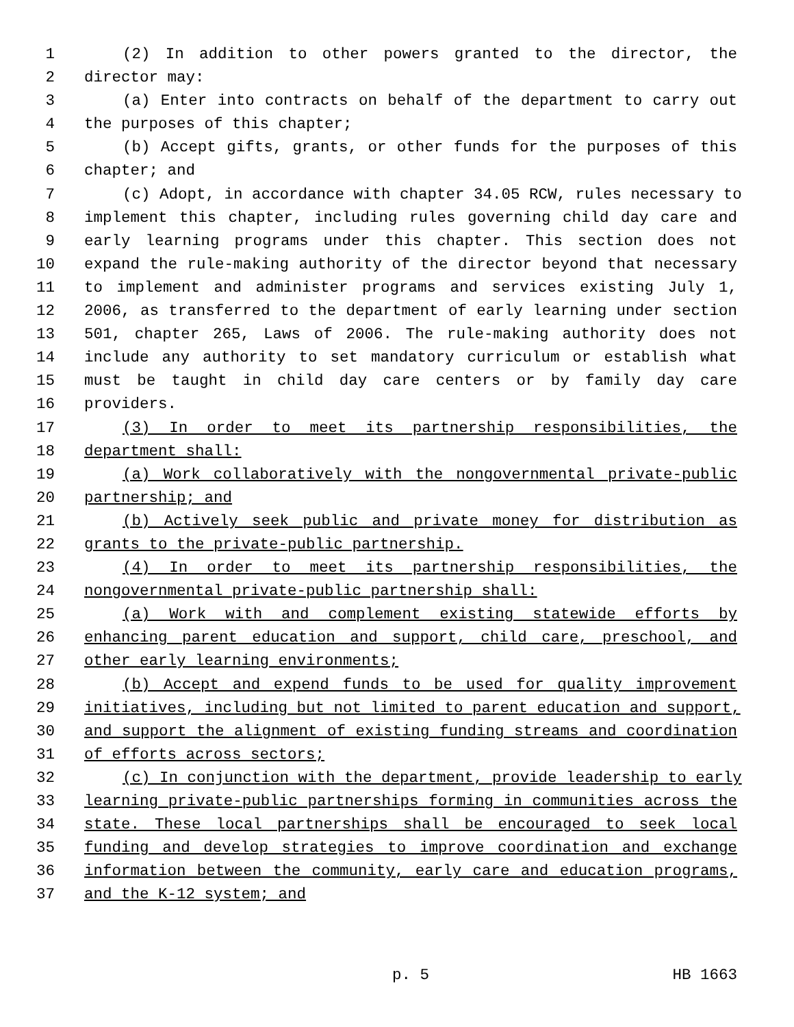1 (2) In addition to other powers granted to the director, the
2 director may:
3 (a) Enter into contracts on behalf of the department to carry out
4 the purposes of this chapter;
5 (b) Accept gifts, grants, or other funds for the purposes of this
6 chapter; and
7 (c) Adopt, in accordance with chapter 34.05 RCW, rules necessary to
8 implement this chapter, including rules governing child day care and
9 early learning programs under this chapter. This section does not
10 expand the rule-making authority of the director beyond that necessary
11 to implement and administer programs and services existing July 1,
12 2006, as transferred to the department of early learning under section
13 501, chapter 265, Laws of 2006. The rule-making authority does not
14 include any authority to set mandatory curriculum or establish what
15 must be taught in child day care centers or by family day care
16 providers.
17 (3) In order to meet its partnership responsibilities, the
18 department shall:
19 (a) Work collaboratively with the nongovernmental private-public
20 partnership; and
21 (b) Actively seek public and private money for distribution as
22 grants to the private-public partnership.
23 (4) In order to meet its partnership responsibilities, the
24 nongovernmental private-public partnership shall:
25 (a) Work with and complement existing statewide efforts by
26 enhancing parent education and support, child care, preschool, and
27 other early learning environments;
28 (b) Accept and expend funds to be used for quality improvement
29 initiatives, including but not limited to parent education and support,
30 and support the alignment of existing funding streams and coordination
31 of efforts across sectors;
32 (c) In conjunction with the department, provide leadership to early
33 learning private-public partnerships forming in communities across the
34 state. These local partnerships shall be encouraged to seek local
35 funding and develop strategies to improve coordination and exchange
36 information between the community, early care and education programs,
37 and the K-12 system; and
p. 5 HB 1663